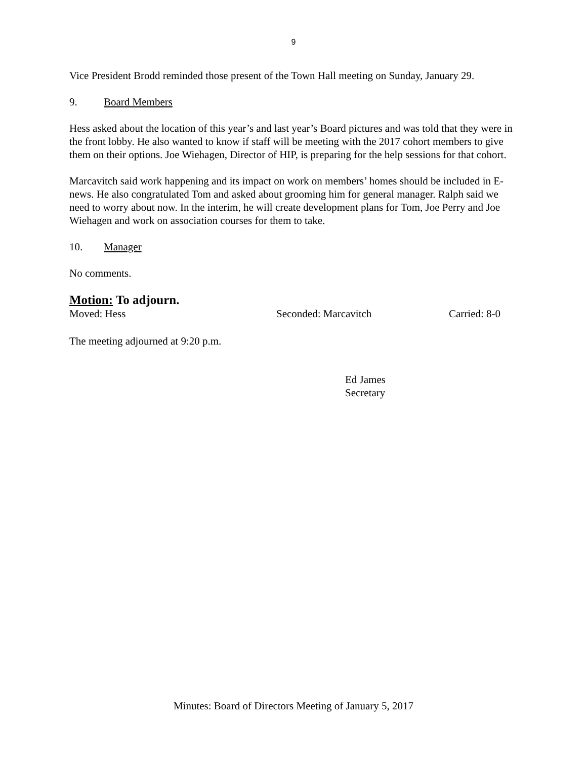9
Vice President Brodd reminded those present of the Town Hall meeting on Sunday, January 29.
9. Board Members
Hess asked about the location of this year’s and last year’s Board pictures and was told that they were in the front lobby. He also wanted to know if staff will be meeting with the 2017 cohort members to give them on their options. Joe Wiehagen, Director of HIP, is preparing for the help sessions for that cohort.
Marcavitch said work happening and its impact on work on members’ homes should be included in E-news. He also congratulated Tom and asked about grooming him for general manager. Ralph said we need to worry about now. In the interim, he will create development plans for Tom, Joe Perry and Joe Wiehagen and work on association courses for them to take.
10. Manager
No comments.
Motion: To adjourn.
Moved: Hess Seconded: Marcavitch Carried: 8-0
The meeting adjourned at 9:20 p.m.
Ed James
Secretary
Minutes: Board of Directors Meeting of January 5, 2017